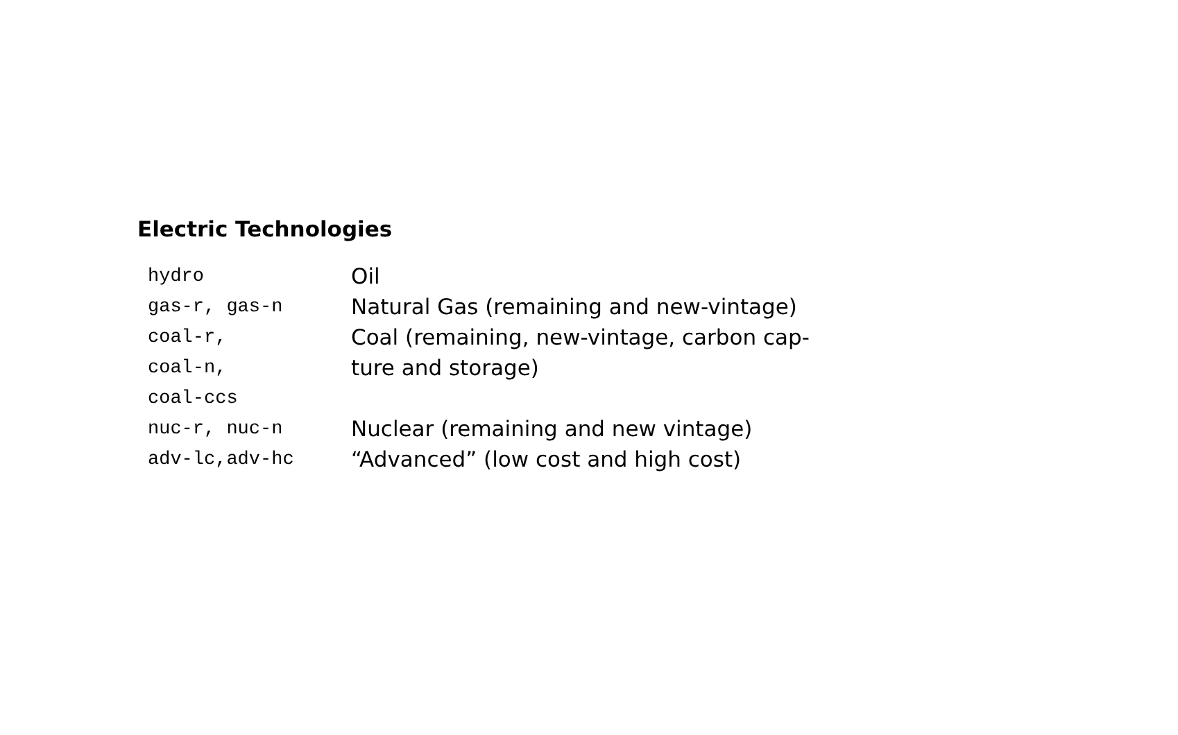Electric Technologies
| hydro | Oil |
| gas-r, gas-n | Natural Gas (remaining and new-vintage) |
| coal-r, coal-n, coal-ccs | Coal (remaining, new-vintage, carbon cap- ture and storage) |
| nuc-r, nuc-n | Nuclear (remaining and new vintage) |
| adv-lc,adv-hc | “Advanced” (low cost and high cost) |